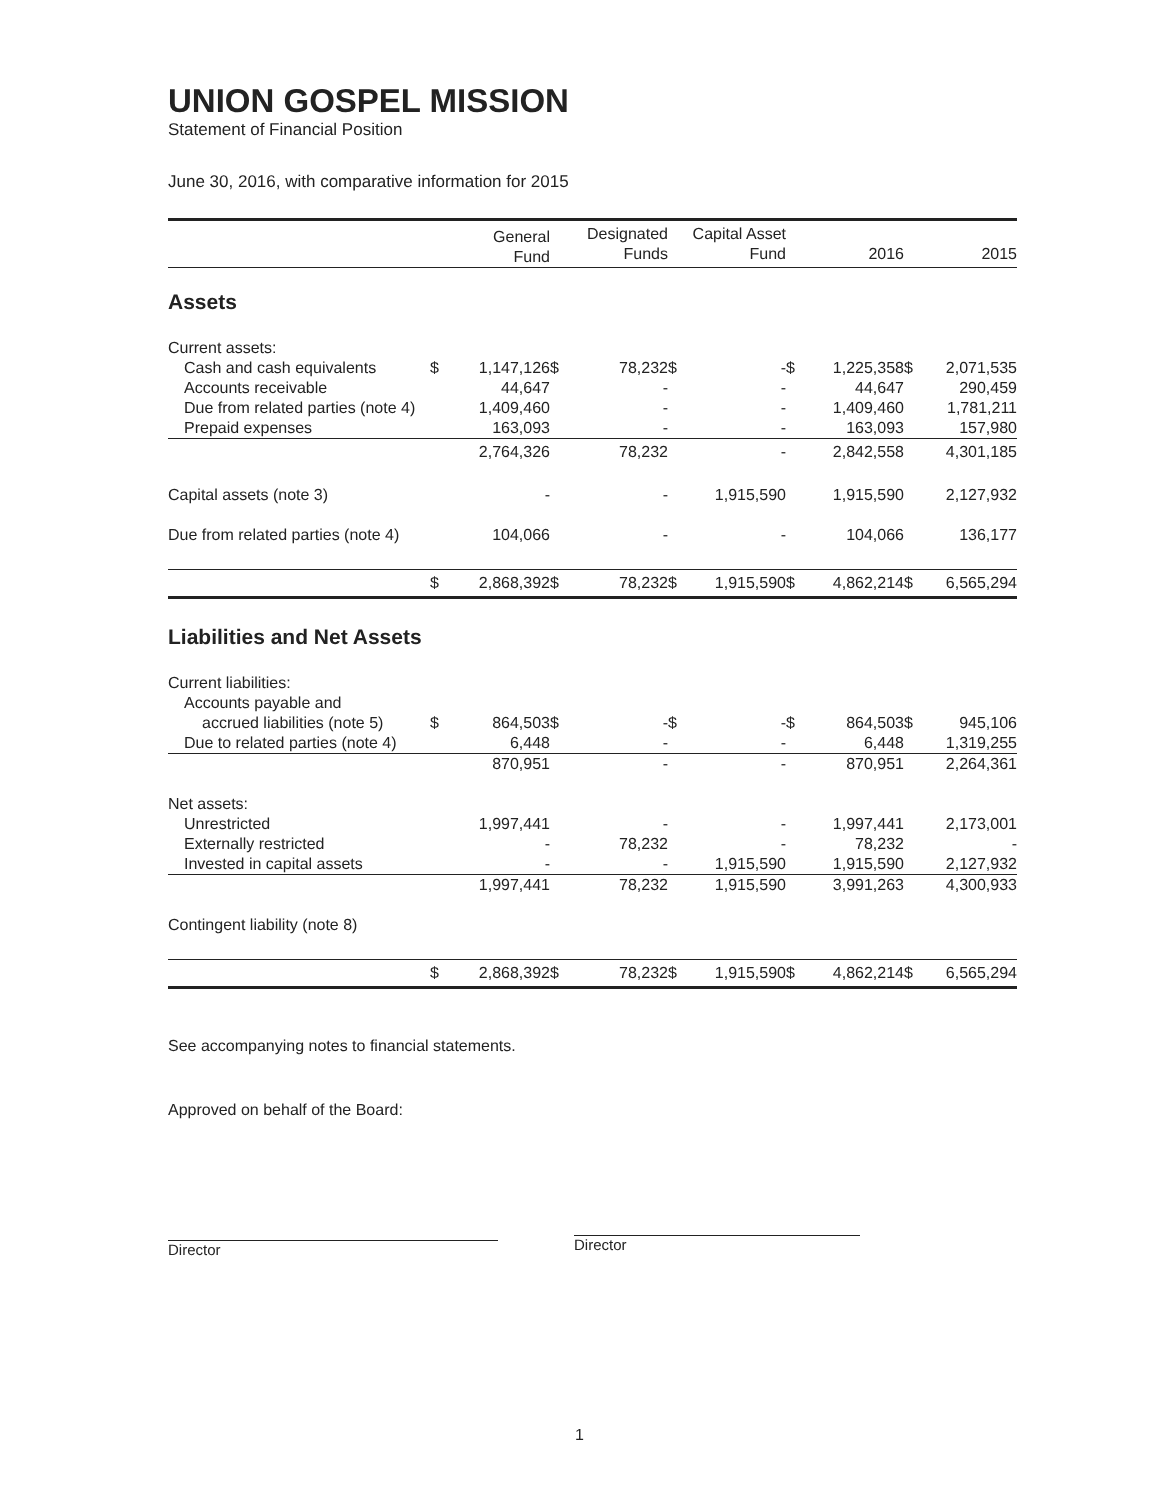UNION GOSPEL MISSION
Statement of Financial Position
June 30, 2016, with comparative information for 2015
| | | General Fund | | Designated Funds | | Capital Asset Fund | | 2016 | | 2015 |
| --- | --- | --- | --- | --- | --- | --- | --- | --- | --- | --- |
| Assets | | | | | | | | | | |
| Current assets: | | | | | | | | | | |
| Cash and cash equivalents | $ | 1,147,126 | $ | 78,232 | $ | - | $ | 1,225,358 | $ | 2,071,535 |
| Accounts receivable | | 44,647 | | - | | - | | 44,647 | | 290,459 |
| Due from related parties (note 4) | | 1,409,460 | | - | | - | | 1,409,460 | | 1,781,211 |
| Prepaid expenses | | 163,093 | | - | | - | | 163,093 | | 157,980 |
| | | 2,764,326 | | 78,232 | | - | | 2,842,558 | | 4,301,185 |
| Capital assets (note 3) | | - | | - | | 1,915,590 | | 1,915,590 | | 2,127,932 |
| Due from related parties (note 4) | | 104,066 | | - | | - | | 104,066 | | 136,177 |
| | $ | 2,868,392 | $ | 78,232 | $ | 1,915,590 | $ | 4,862,214 | $ | 6,565,294 |
| Liabilities and Net Assets | | | | | | | | | | |
| Current liabilities: | | | | | | | | | | |
| Accounts payable and | | | | | | | | | | |
| accrued liabilities (note 5) | $ | 864,503 | $ | - | $ | - | $ | 864,503 | $ | 945,106 |
| Due to related parties (note 4) | | 6,448 | | - | | - | | 6,448 | | 1,319,255 |
| | | 870,951 | | - | | - | | 870,951 | | 2,264,361 |
| Net assets: | | | | | | | | | | |
| Unrestricted | | 1,997,441 | | - | | - | | 1,997,441 | | 2,173,001 |
| Externally restricted | | - | | 78,232 | | - | | 78,232 | | - |
| Invested in capital assets | | - | | - | | 1,915,590 | | 1,915,590 | | 2,127,932 |
| | | 1,997,441 | | 78,232 | | 1,915,590 | | 3,991,263 | | 4,300,933 |
| Contingent liability (note 8) | | | | | | | | | | |
| | $ | 2,868,392 | $ | 78,232 | $ | 1,915,590 | $ | 4,862,214 | $ | 6,565,294 |
See accompanying notes to financial statements.
Approved on behalf of the Board:
Director Director
1